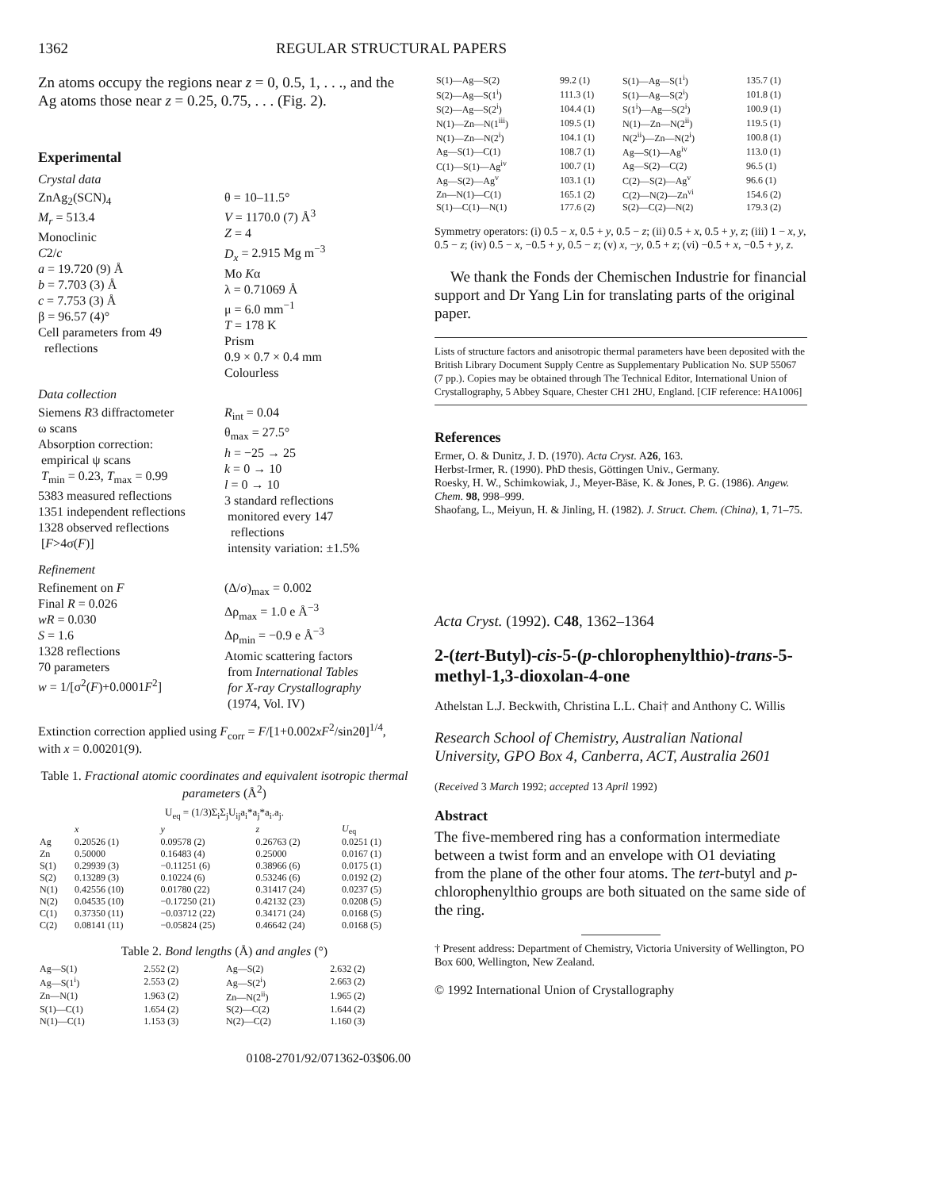1362 REGULAR STRUCTURAL PAPERS
Zn atoms occupy the regions near z = 0, 0.5, 1, . . ., and the Ag atoms those near z = 0.25, 0.75, . . . (Fig. 2).
Experimental
Crystal data
ZnAg<sub>2</sub>(SCN)<sub>4</sub>
M<sub>r</sub> = 513.4
Monoclinic
C2/c
a = 19.720 (9) Å
b = 7.703 (3) Å
c = 7.753 (3) Å
β = 96.57 (4)°
Cell parameters from 49
reflections
θ = 10–11.5°
V = 1170.0 (7) Å<sup>3</sup>
Z = 4
D<sub>x</sub> = 2.915 Mg m<sup>−3</sup>
Mo Kα
λ = 0.71069 Å
μ = 6.0 mm<sup>−1</sup>
T = 178 K
Prism
0.9 × 0.7 × 0.4 mm
Colourless
Data collection
Siemens R3 diffractometer
ω scans
Absorption correction:
empirical ψ scans
T<sub>min</sub> = 0.23, T<sub>max</sub> = 0.99
5383 measured reflections
1351 independent reflections
1328 observed reflections
[F>4σ(F)]
R<sub>int</sub> = 0.04
θ<sub>max</sub> = 27.5°
h = −25 → 25
k = 0 → 10
l = 0 → 10
3 standard reflections
monitored every 147
reflections
intensity variation: ±1.5%
Refinement
Refinement on F
Final R = 0.026
wR = 0.030
S = 1.6
1328 reflections
70 parameters
w = 1/[σ<sup>2</sup>(F)+0.0001F<sup>2</sup>]
(Δ/σ)<sub>max</sub> = 0.002
Δρ<sub>max</sub> = 1.0 e Å<sup>−3</sup>
Δρ<sub>min</sub> = −0.9 e Å<sup>−3</sup>
Atomic scattering factors
from International Tables
for X-ray Crystallography
(1974, Vol. IV)
Extinction correction applied using F<sub>corr</sub> = F/[1+0.002xF<sup>2</sup>/sin2θ]<sup>1/4</sup>, with x = 0.00201(9).
Table 1. Fractional atomic coordinates and equivalent isotropic thermal parameters (Å<sup>2</sup>)
U<sub>eq</sub> = (1/3)Σ<sub>i</sub>Σ<sub>j</sub>U<sub>ij</sub>a<sub>i</sub>*a<sub>j</sub>*a<sub>i</sub>.a<sub>j</sub>.
| | x | y | z | U<sub>eq</sub> |
| --- | --- | --- | --- | --- |
| Ag | 0.20526 (1) | 0.09578 (2) | 0.26763 (2) | 0.0251 (1) |
| Zn | 0.50000 | 0.16483 (4) | 0.25000 | 0.0167 (1) |
| S(1) | 0.29939 (3) | −0.11251 (6) | 0.38966 (6) | 0.0175 (1) |
| S(2) | 0.13289 (3) | 0.10224 (6) | 0.53246 (6) | 0.0192 (2) |
| N(1) | 0.42556 (10) | 0.01780 (22) | 0.31417 (24) | 0.0237 (5) |
| N(2) | 0.04535 (10) | −0.17250 (21) | 0.42132 (23) | 0.0208 (5) |
| C(1) | 0.37350 (11) | −0.03712 (22) | 0.34171 (24) | 0.0168 (5) |
| C(2) | 0.08141 (11) | −0.05824 (25) | 0.46642 (24) | 0.0168 (5) |
Table 2. Bond lengths (Å) and angles (°)
| Ag—S(1) | 2.552 (2) | Ag—S(2) | 2.632 (2) |
| Ag—S(1<sup>i</sup>) | 2.553 (2) | Ag—S(2<sup>i</sup>) | 2.663 (2) |
| Zn—N(1) | 1.963 (2) | Zn—N(2<sup>ii</sup>) | 1.965 (2) |
| S(1)—C(1) | 1.654 (2) | S(2)—C(2) | 1.644 (2) |
| N(1)—C(1) | 1.153 (3) | N(2)—C(2) | 1.160 (3) |
0108-2701/92/071362-03$06.00
| S(1)—Ag—S(2) | 99.2 (1) | S(1)—Ag—S(1<sup>i</sup>) | 135.7 (1) |
| S(2)—Ag—S(1<sup>i</sup>) | 111.3 (1) | S(1)—Ag—S(2<sup>i</sup>) | 101.8 (1) |
| S(2)—Ag—S(2<sup>i</sup>) | 104.4 (1) | S(1<sup>i</sup>)—Ag—S(2<sup>i</sup>) | 100.9 (1) |
| N(1)—Zn—N(1<sup>iii</sup>) | 109.5 (1) | N(1)—Zn—N(2<sup>ii</sup>) | 119.5 (1) |
| N(1)—Zn—N(2<sup>i</sup>) | 104.1 (1) | N(2<sup>ii</sup>)—Zn—N(2<sup>i</sup>) | 100.8 (1) |
| Ag—S(1)—C(1) | 108.7 (1) | Ag—S(1)—Ag<sup>iv</sup> | 113.0 (1) |
| C(1)—S(1)—Ag<sup>iv</sup> | 100.7 (1) | Ag—S(2)—C(2) | 96.5 (1) |
| Ag—S(2)—Ag<sup>v</sup> | 103.1 (1) | C(2)—S(2)—Ag<sup>v</sup> | 96.6 (1) |
| Zn—N(1)—C(1) | 165.1 (2) | C(2)—N(2)—Zn<sup>vi</sup> | 154.6 (2) |
| S(1)—C(1)—N(1) | 177.6 (2) | S(2)—C(2)—N(2) | 179.3 (2) |
Symmetry operators: (i) 0.5 − x, 0.5 + y, 0.5 − z; (ii) 0.5 + x, 0.5 + y, z; (iii) 1 − x, y, 0.5 − z; (iv) 0.5 − x, −0.5 + y, 0.5 − z; (v) x, −y, 0.5 + z; (vi) −0.5 + x, −0.5 + y, z.
We thank the Fonds der Chemischen Industrie for financial support and Dr Yang Lin for translating parts of the original paper.
Lists of structure factors and anisotropic thermal parameters have been deposited with the British Library Document Supply Centre as Supplementary Publication No. SUP 55067 (7 pp.). Copies may be obtained through The Technical Editor, International Union of Crystallography, 5 Abbey Square, Chester CH1 2HU, England. [CIF reference: HA1006]
References
Ermer, O. & Dunitz, J. D. (1970). Acta Cryst. A26, 163.
Herbst-Irmer, R. (1990). PhD thesis, Göttingen Univ., Germany.
Roesky, H. W., Schimkowiak, J., Meyer-Bäse, K. & Jones, P. G. (1986). Angew. Chem. 98, 998–999.
Shaofang, L., Meiyun, H. & Jinling, H. (1982). J. Struct. Chem. (China), 1, 71–75.
Acta Cryst. (1992). C48, 1362–1364
2-(tert-Butyl)-cis-5-(p-chlorophenylthio)-trans-5-methyl-1,3-dioxolan-4-one
Athelstan L.J. Beckwith, Christina L.L. Chai† and Anthony C. Willis
Research School of Chemistry, Australian National University, GPO Box 4, Canberra, ACT, Australia 2601
(Received 3 March 1992; accepted 13 April 1992)
Abstract
The five-membered ring has a conformation intermediate between a twist form and an envelope with O1 deviating from the plane of the other four atoms. The tert-butyl and p-chlorophenylthio groups are both situated on the same side of the ring.
† Present address: Department of Chemistry, Victoria University of Wellington, PO Box 600, Wellington, New Zealand.
© 1992 International Union of Crystallography